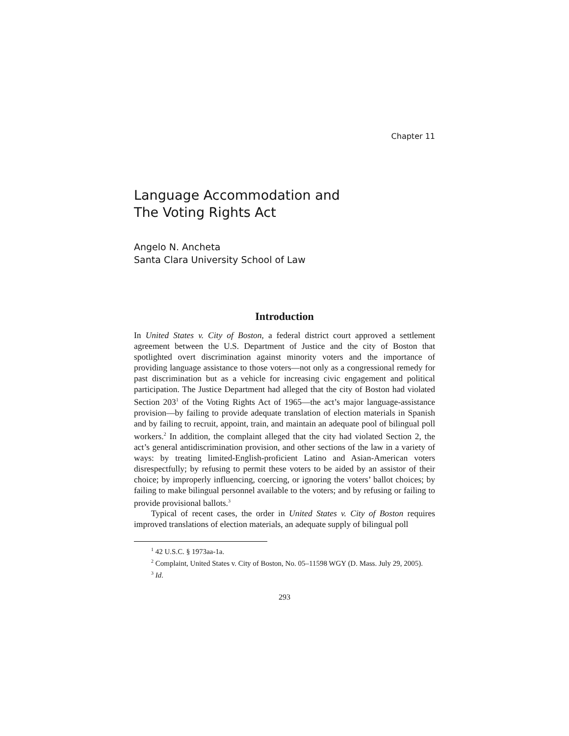Chapter 11
Language Accommodation and
The Voting Rights Act
Angelo N. Ancheta
Santa Clara University School of Law
Introduction
In United States v. City of Boston, a federal district court approved a settlement agreement between the U.S. Department of Justice and the city of Boston that spotlighted overt discrimination against minority voters and the importance of providing language assistance to those voters—not only as a congressional remedy for past discrimination but as a vehicle for increasing civic engagement and political participation. The Justice Department had alleged that the city of Boston had violated Section 203<sup>1</sup> of the Voting Rights Act of 1965—the act’s major language-assistance provision—by failing to provide adequate translation of election materials in Spanish and by failing to recruit, appoint, train, and maintain an adequate pool of bilingual poll workers.<sup>2</sup> In addition, the complaint alleged that the city had violated Section 2, the act’s general antidiscrimination provision, and other sections of the law in a variety of ways: by treating limited-English-proficient Latino and Asian-American voters disrespectfully; by refusing to permit these voters to be aided by an assistor of their choice; by improperly influencing, coercing, or ignoring the voters’ ballot choices; by failing to make bilingual personnel available to the voters; and by refusing or failing to provide provisional ballots.<sup>3</sup>
Typical of recent cases, the order in United States v. City of Boston requires improved translations of election materials, an adequate supply of bilingual poll
<sup>1</sup> 42 U.S.C. § 1973aa-1a.
<sup>2</sup> Complaint, United States v. City of Boston, No. 05–11598 WGY (D. Mass. July 29, 2005).
<sup>3</sup> Id.
293